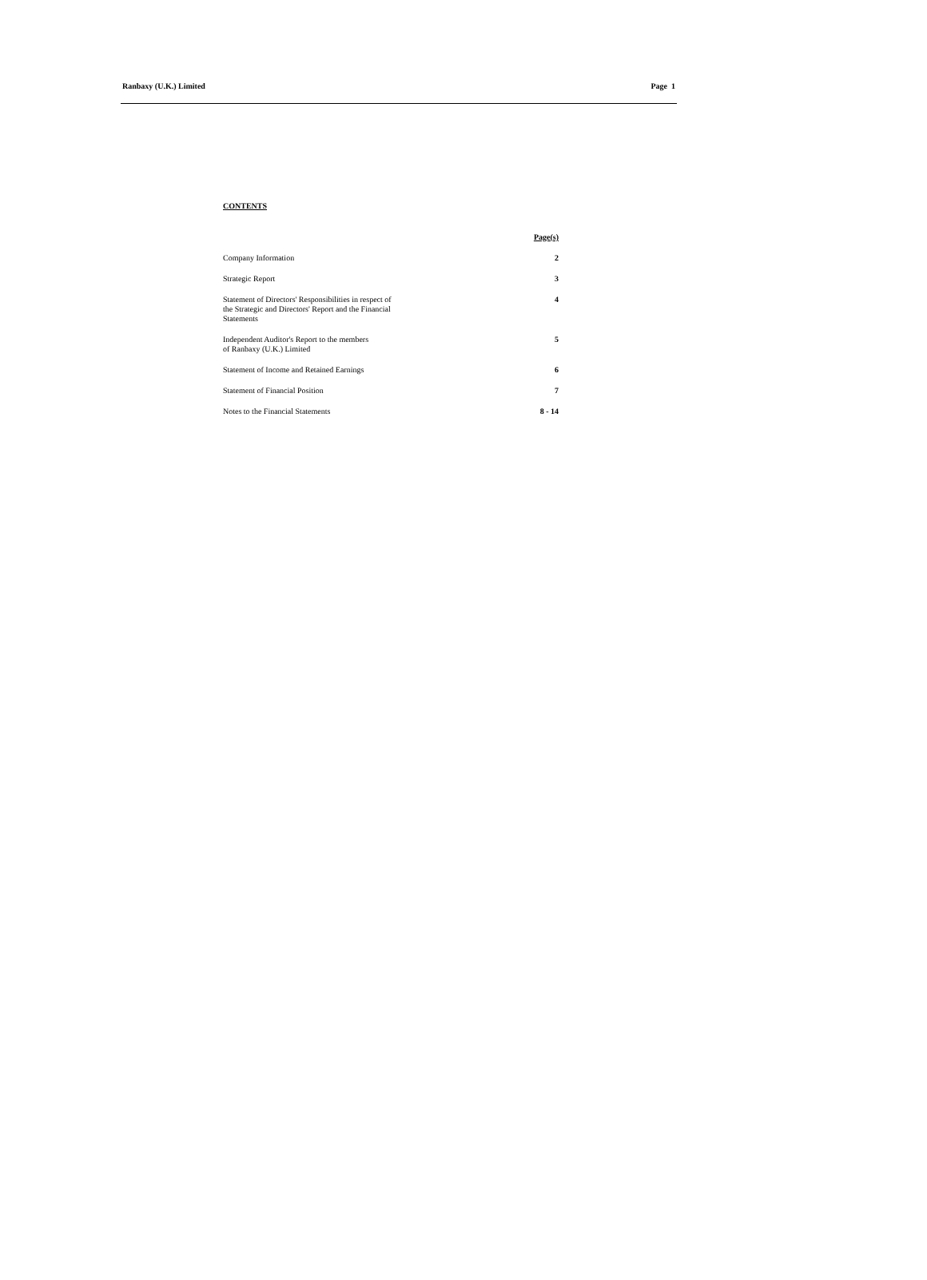Ranbaxy (U.K.) Limited Page 1
CONTENTS
| | Page(s) |
| Company Information | 2 |
| Strategic Report | 3 |
| Statement of Directors' Responsibilities in respect of the Strategic and Directors' Report and the Financial Statements | 4 |
| Independent Auditor's Report to the members of Ranbaxy (U.K.) Limited | 5 |
| Statement of Income and Retained Earnings | 6 |
| Statement of Financial Position | 7 |
| Notes to the Financial Statements | 8 - 14 |